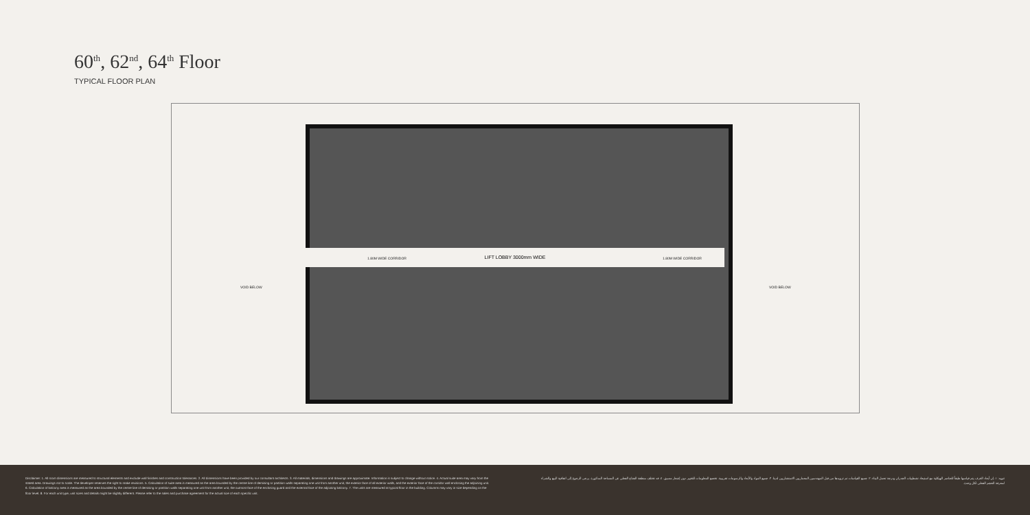60<sup>th</sup>, 62<sup>nd</sup>, 64<sup>th</sup> Floor
TYPICAL FLOOR PLAN
VOID BELOW VOID BELOW
LIFT LOBBY 3000mm WIDE
1.80M WIDE CORRIDOR 1.80M WIDE CORRIDOR
Disclaimer: 1. All room dimensions are measured to structural elements and exclude wall finishes and construction tolerances. 2. All dimensions have been provided by our consultant architects. 3. All materials, dimensions and drawings are approximate. Information is subject to change without notice. 4. Actual suite area may vary from the stated area. Drawings not to scale. The developer reserves the right to make revisions. 5. Calculation of suite area is measured as the area bounded by the centre line of demising or partition walls separating one unit from another unit, the exterior face of all exterior walls, and the exterior face of the corridor wall enclosing the adjoining unit. 6. Calculation of balcony area is measured as the area bounded by the centre line of demising or partition walls separating one unit from another unit, the outmost face of the enclosing guard and the external face of the adjoining balcony. 7. The units are measured at typical floor in the building. Columns may vary in size depending on the floor level. 8. For each unit type, unit sizes and details might be slightly different. Please refer to the sales and purchase agreement for the actual size of each specific unit.
تنويه: ١. إن أبعاد الغرف يتم قياسها طبقاً للعناصر الهيكلية مع استبعاد تشطيبات الجدران ودرجة تحمل البناء. ٢. جميع القياسات تم تزويدها من قبل المهندسين المعماريين الاستشاريين لدينا. ٣. جميع المواد والأبعاد والرسومات تقريبية. تخضع المعلومات للتغيير دون إشعار مسبق. ٤. قد تختلف منطقة الجناح الفعلي عن المساحة المذكورة. يرجى الرجوع إلى اتفاقية البيع والشراء لمعرفة الحجم الفعلي لكل وحدة.